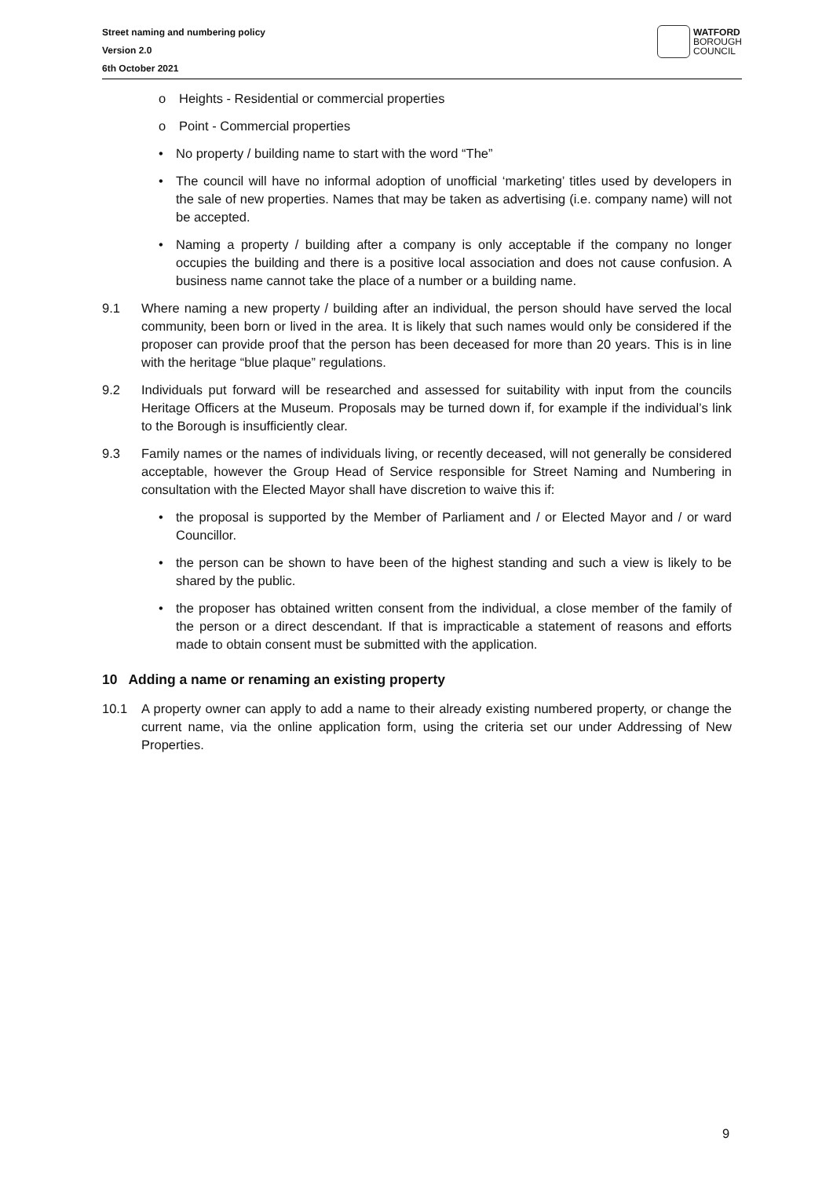Street naming and numbering policy
Version 2.0
6th October 2021
WATFORD
BOROUGH
COUNCIL
o Heights - Residential or commercial properties
o Point - Commercial properties
• No property / building name to start with the word “The”
• The council will have no informal adoption of unofficial ‘marketing’ titles used by developers in the sale of new properties. Names that may be taken as advertising (i.e. company name) will not be accepted.
• Naming a property / building after a company is only acceptable if the company no longer occupies the building and there is a positive local association and does not cause confusion. A business name cannot take the place of a number or a building name.
9.1 Where naming a new property / building after an individual, the person should have served the local community, been born or lived in the area. It is likely that such names would only be considered if the proposer can provide proof that the person has been deceased for more than 20 years. This is in line with the heritage “blue plaque” regulations.
9.2 Individuals put forward will be researched and assessed for suitability with input from the councils Heritage Officers at the Museum. Proposals may be turned down if, for example if the individual’s link to the Borough is insufficiently clear.
9.3 Family names or the names of individuals living, or recently deceased, will not generally be considered acceptable, however the Group Head of Service responsible for Street Naming and Numbering in consultation with the Elected Mayor shall have discretion to waive this if:
• the proposal is supported by the Member of Parliament and / or Elected Mayor and / or ward Councillor.
• the person can be shown to have been of the highest standing and such a view is likely to be shared by the public.
• the proposer has obtained written consent from the individual, a close member of the family of the person or a direct descendant. If that is impracticable a statement of reasons and efforts made to obtain consent must be submitted with the application.
10 Adding a name or renaming an existing property
10.1 A property owner can apply to add a name to their already existing numbered property, or change the current name, via the online application form, using the criteria set our under Addressing of New Properties.
9